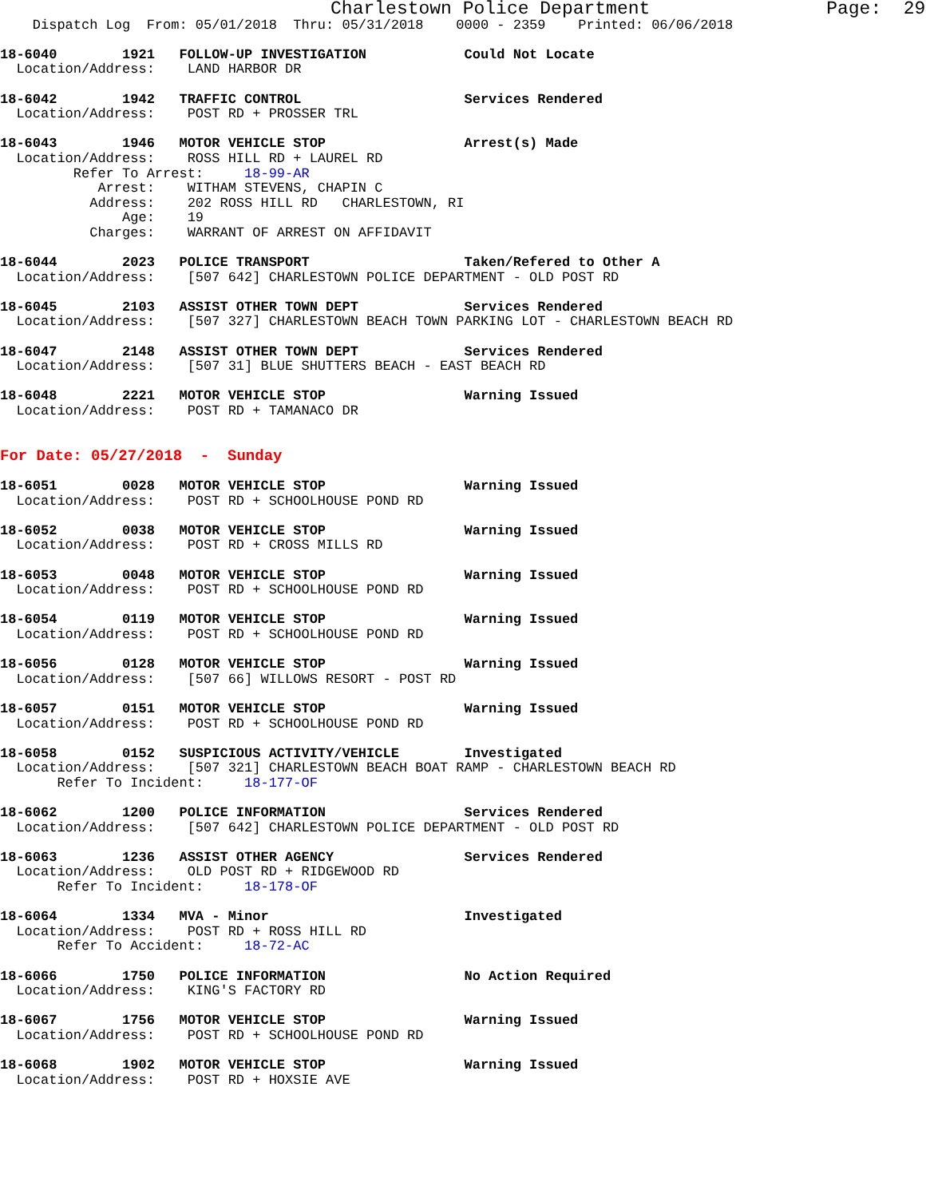Charlestown Police Department                Page:  29
    Dispatch Log  From: 05/01/2018  Thru: 05/31/2018    0000 - 2359    Printed: 06/06/2018

18-6040        1921   FOLLOW-UP INVESTIGATION            Could Not Locate
  Location/Address:    LAND HARBOR DR

18-6042        1942   TRAFFIC CONTROL                    Services Rendered
  Location/Address:    POST RD + PROSSER TRL

18-6043        1946   MOTOR VEHICLE STOP                 Arrest(s) Made
  Location/Address:    ROSS HILL RD + LAUREL RD
         Refer To Arrest:     18-99-AR
            Arrest:    WITHAM STEVENS, CHAPIN C
           Address:    202 ROSS HILL RD   CHARLESTOWN, RI
               Age:    19
           Charges:    WARRANT OF ARREST ON AFFIDAVIT

18-6044        2023   POLICE TRANSPORT                   Taken/Refered to Other A
  Location/Address:    [507 642] CHARLESTOWN POLICE DEPARTMENT - OLD POST RD

18-6045        2103   ASSIST OTHER TOWN DEPT             Services Rendered
  Location/Address:    [507 327] CHARLESTOWN BEACH TOWN PARKING LOT - CHARLESTOWN BEACH RD

18-6047        2148   ASSIST OTHER TOWN DEPT             Services Rendered
  Location/Address:    [507 31] BLUE SHUTTERS BEACH - EAST BEACH RD

18-6048        2221   MOTOR VEHICLE STOP                 Warning Issued
  Location/Address:    POST RD + TAMANACO DR


For Date: 05/27/2018  -  Sunday

18-6051        0028   MOTOR VEHICLE STOP                 Warning Issued
  Location/Address:    POST RD + SCHOOLHOUSE POND RD

18-6052        0038   MOTOR VEHICLE STOP                 Warning Issued
  Location/Address:    POST RD + CROSS MILLS RD

18-6053        0048   MOTOR VEHICLE STOP                 Warning Issued
  Location/Address:    POST RD + SCHOOLHOUSE POND RD

18-6054        0119   MOTOR VEHICLE STOP                 Warning Issued
  Location/Address:    POST RD + SCHOOLHOUSE POND RD

18-6056        0128   MOTOR VEHICLE STOP                 Warning Issued
  Location/Address:    [507 66] WILLOWS RESORT - POST RD

18-6057        0151   MOTOR VEHICLE STOP                 Warning Issued
  Location/Address:    POST RD + SCHOOLHOUSE POND RD

18-6058        0152   SUSPICIOUS ACTIVITY/VEHICLE        Investigated
  Location/Address:    [507 321] CHARLESTOWN BEACH BOAT RAMP - CHARLESTOWN BEACH RD
       Refer To Incident:     18-177-OF

18-6062        1200   POLICE INFORMATION                 Services Rendered
  Location/Address:    [507 642] CHARLESTOWN POLICE DEPARTMENT - OLD POST RD

18-6063        1236   ASSIST OTHER AGENCY                Services Rendered
  Location/Address:    OLD POST RD + RIDGEWOOD RD
       Refer To Incident:     18-178-OF

18-6064        1334   MVA - Minor                        Investigated
  Location/Address:    POST RD + ROSS HILL RD
       Refer To Accident:     18-72-AC

18-6066        1750   POLICE INFORMATION                 No Action Required
  Location/Address:    KING'S FACTORY RD

18-6067        1756   MOTOR VEHICLE STOP                 Warning Issued
  Location/Address:    POST RD + SCHOOLHOUSE POND RD

18-6068        1902   MOTOR VEHICLE STOP                 Warning Issued
  Location/Address:    POST RD + HOXSIE AVE